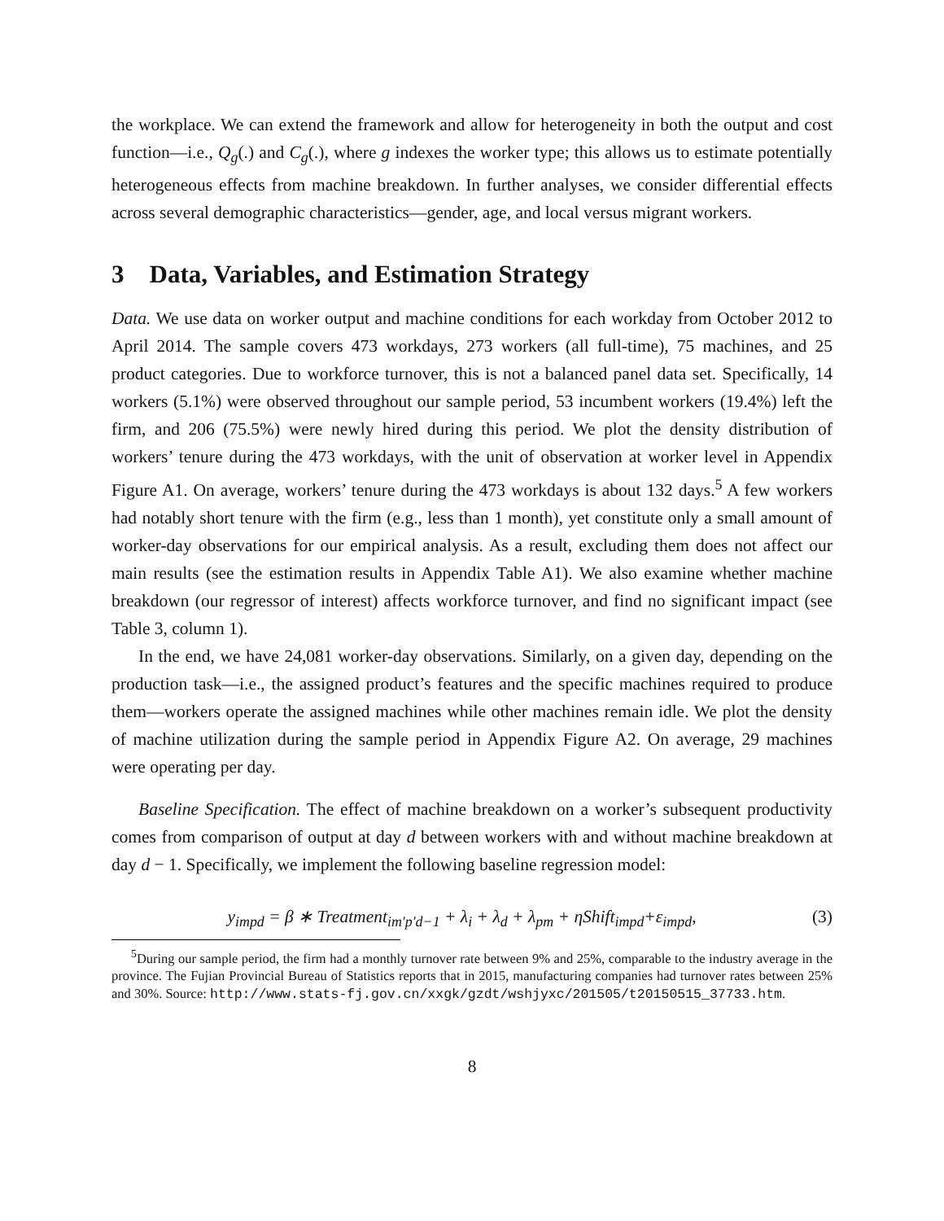the workplace. We can extend the framework and allow for heterogeneity in both the output and cost function—i.e., Q<sub>g</sub>(.) and C<sub>g</sub>(.), where g indexes the worker type; this allows us to estimate potentially heterogeneous effects from machine breakdown. In further analyses, we consider differential effects across several demographic characteristics—gender, age, and local versus migrant workers.
3 Data, Variables, and Estimation Strategy
Data. We use data on worker output and machine conditions for each workday from October 2012 to April 2014. The sample covers 473 workdays, 273 workers (all full-time), 75 machines, and 25 product categories. Due to workforce turnover, this is not a balanced panel data set. Specifically, 14 workers (5.1%) were observed throughout our sample period, 53 incumbent workers (19.4%) left the firm, and 206 (75.5%) were newly hired during this period. We plot the density distribution of workers’ tenure during the 473 workdays, with the unit of observation at worker level in Appendix Figure A1. On average, workers’ tenure during the 473 workdays is about 132 days.<sup>5</sup> A few workers had notably short tenure with the firm (e.g., less than 1 month), yet constitute only a small amount of worker-day observations for our empirical analysis. As a result, excluding them does not affect our main results (see the estimation results in Appendix Table A1). We also examine whether machine breakdown (our regressor of interest) affects workforce turnover, and find no significant impact (see Table 3, column 1).
In the end, we have 24,081 worker-day observations. Similarly, on a given day, depending on the production task—i.e., the assigned product’s features and the specific machines required to produce them—workers operate the assigned machines while other machines remain idle. We plot the density of machine utilization during the sample period in Appendix Figure A2. On average, 29 machines were operating per day.
Baseline Specification. The effect of machine breakdown on a worker’s subsequent productivity comes from comparison of output at day d between workers with and without machine breakdown at day d − 1. Specifically, we implement the following baseline regression model:
y<sub>impd</sub> = β ∗ Treatment<sub>im′p′d−1</sub> + λ<sub>i</sub> + λ<sub>d</sub> + λ<sub>pm</sub> + ηShift<sub>impd</sub>+ε<sub>impd</sub>, (3)
<sup>5</sup> During our sample period, the firm had a monthly turnover rate between 9% and 25%, comparable to the industry average in the province. The Fujian Provincial Bureau of Statistics reports that in 2015, manufacturing companies had turnover rates between 25% and 30%. Source: http://www.stats-fj.gov.cn/xxgk/gzdt/wshjyxc/201505/t20150515_37733.htm.
8